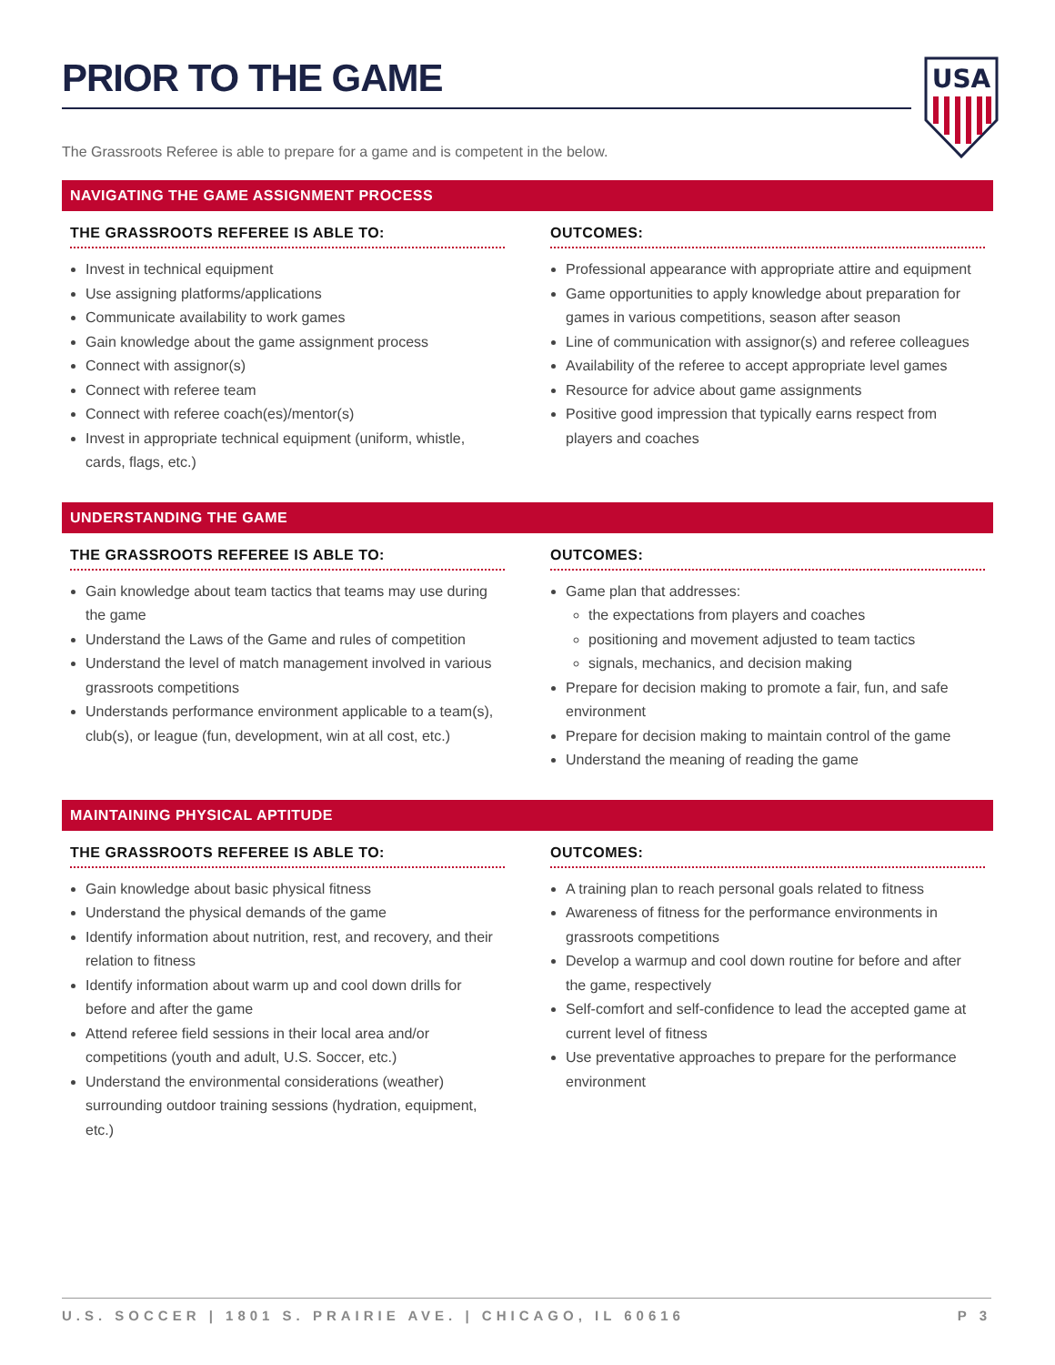PRIOR TO THE GAME
USA
The Grassroots Referee is able to prepare for a game and is competent in the below.
NAVIGATING THE GAME ASSIGNMENT PROCESS
THE GRASSROOTS REFEREE IS ABLE TO:
Invest in technical equipment
Use assigning platforms/applications
Communicate availability to work games
Gain knowledge about the game assignment process
Connect with assignor(s)
Connect with referee team
Connect with referee coach(es)/mentor(s)
Invest in appropriate technical equipment (uniform, whistle, cards, flags, etc.)
OUTCOMES:
Professional appearance with appropriate attire and equipment
Game opportunities to apply knowledge about preparation for games in various competitions, season after season
Line of communication with assignor(s) and referee colleagues
Availability of the referee to accept appropriate level games
Resource for advice about game assignments
Positive good impression that typically earns respect from players and coaches
UNDERSTANDING THE GAME
THE GRASSROOTS REFEREE IS ABLE TO:
Gain knowledge about team tactics that teams may use during the game
Understand the Laws of the Game and rules of competition
Understand the level of match management involved in various grassroots competitions
Understands performance environment applicable to a team(s), club(s), or league (fun, development, win at all cost, etc.)
OUTCOMES:
Game plan that addresses:
the expectations from players and coaches
positioning and movement adjusted to team tactics
signals, mechanics, and decision making
Prepare for decision making to promote a fair, fun, and safe environment
Prepare for decision making to maintain control of the game
Understand the meaning of reading the game
MAINTAINING PHYSICAL APTITUDE
THE GRASSROOTS REFEREE IS ABLE TO:
Gain knowledge about basic physical fitness
Understand the physical demands of the game
Identify information about nutrition, rest, and recovery, and their relation to fitness
Identify information about warm up and cool down drills for before and after the game
Attend referee field sessions in their local area and/or competitions (youth and adult, U.S. Soccer, etc.)
Understand the environmental considerations (weather) surrounding outdoor training sessions (hydration, equipment, etc.)
OUTCOMES:
A training plan to reach personal goals related to fitness
Awareness of fitness for the performance environments in grassroots competitions
Develop a warmup and cool down routine for before and after the game, respectively
Self-comfort and self-confidence to lead the accepted game at current level of fitness
Use preventative approaches to prepare for the performance environment
U.S. SOCCER | 1801 S. PRAIRIE AVE. | CHICAGO, IL 60616 P 3